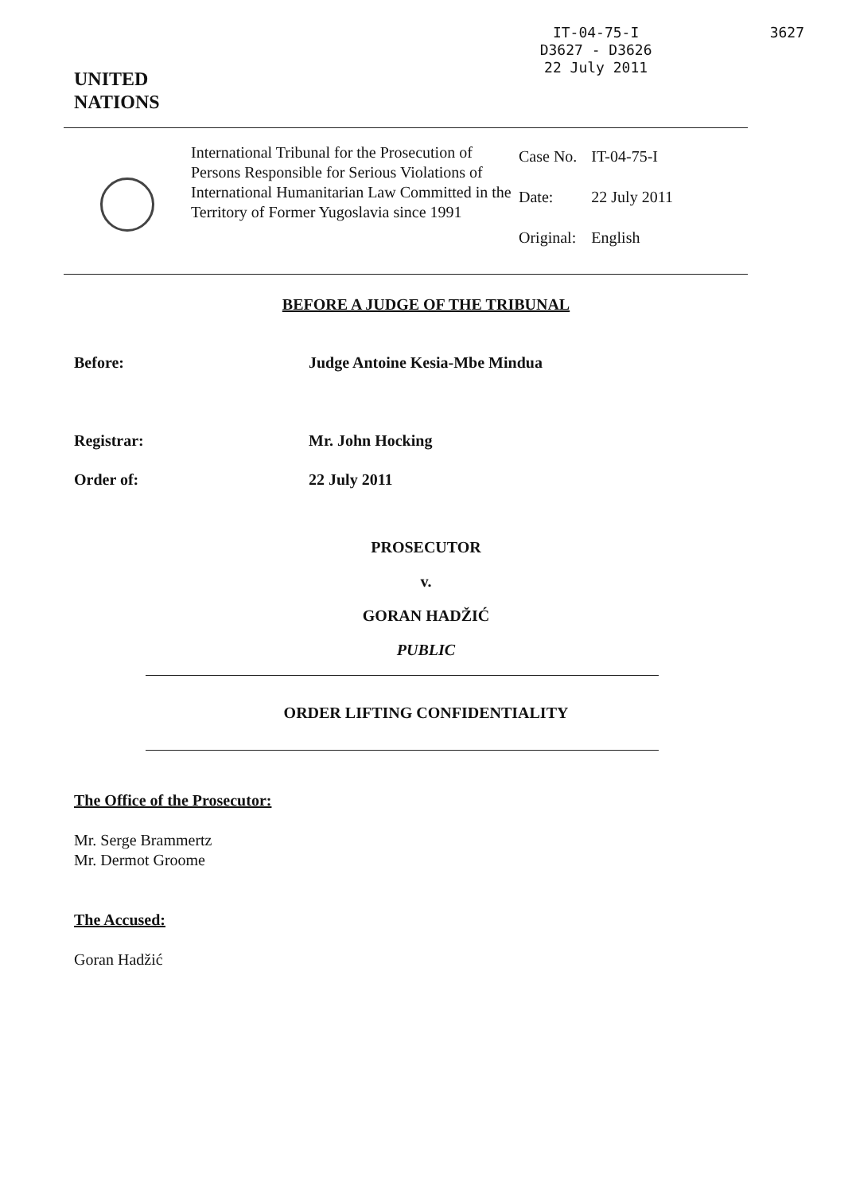UNITED
NATIONS
IT-04-75-I
D3627 - D3626
22 July 2011
3627
International Tribunal for the Prosecution of Persons Responsible for Serious Violations of International Humanitarian Law Committed in the Territory of Former Yugoslavia since 1991
| Case No. | IT-04-75-I |
| Date: | 22 July 2011 |
| Original: | English |
BEFORE A JUDGE OF THE TRIBUNAL
Before: Judge Antoine Kesia-Mbe Mindua
Registrar: Mr. John Hocking
Order of: 22 July 2011
PROSECUTOR
v.
GORAN HADŽIĆ
PUBLIC
ORDER LIFTING CONFIDENTIALITY
The Office of the Prosecutor:
Mr. Serge Brammertz
Mr. Dermot Groome
The Accused:
Goran Hadžić